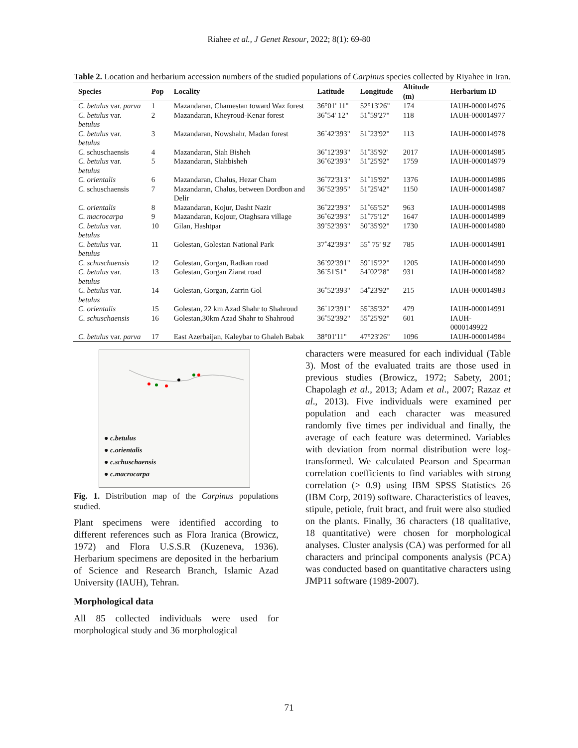Riahee et al., J Genet Resour, 2022; 8(1): 69-80
Table 2. Location and herbarium accession numbers of the studied populations of Carpinus species collected by Riyahee in Iran.
| Species | Pop | Locality | Latitude | Longitude | Altitude (m) | Herbarium ID |
| --- | --- | --- | --- | --- | --- | --- |
| C. betulus var. parva | 1 | Mazandaran, Chamestan toward Waz forest | 36°01' 11" | 52°13'26" | 174 | IAUH-000014976 |
| C. betulus var. betulus | 2 | Mazandaran, Kheyroud-Kenar forest | 36˚54' 12" | 51˚59'27" | 118 | IAUH-000014977 |
| C. betulus var. betulus | 3 | Mazandaran, Nowshahr, Madan forest | 36˚42'393" | 51˚23'92" | 113 | IAUH-000014978 |
| C. schuschaensis | 4 | Mazandaran, Siah Bisheh | 36˚12'393" | 51˚35'92' | 2017 | IAUH-000014985 |
| C. betulus var. betulus | 5 | Mazandaran, Siahbisheh | 36˚62'393" | 51˚25'92" | 1759 | IAUH-000014979 |
| C. orientalis | 6 | Mazandaran, Chalus, Hezar Cham | 36˚72'313" | 51˚15'92" | 1376 | IAUH-000014986 |
| C. schuschaensis | 7 | Mazandaran, Chalus, between Dordbon and Delir | 36˚52'395" | 51˚25'42" | 1150 | IAUH-000014987 |
| C. orientalis | 8 | Mazandaran, Kojur, Dasht Nazir | 36˚22'393" | 51˚65'52" | 963 | IAUH-000014988 |
| C. macrocarpa | 9 | Mazandaran, Kojour, Otaghsara village | 36˚62'393" | 51˚75'12" | 1647 | IAUH-000014989 |
| C. betulus var. betulus | 10 | Gilan, Hashtpar | 39˚52'393" | 50˚35'92" | 1730 | IAUH-000014980 |
| C. betulus var. betulus | 11 | Golestan, Golestan National Park | 37˚42'393" | 55˚ 75' 92' | 785 | IAUH-000014981 |
| C. schuschaensis | 12 | Golestan, Gorgan, Radkan road | 36˚92'391" | 59˚15'22" | 1205 | IAUH-000014990 |
| C. betulus var. betulus | 13 | Golestan, Gorgan Ziarat road | 36˚51'51" | 54˚02'28" | 931 | IAUH-000014982 |
| C. betulus var. betulus | 14 | Golestan, Gorgan, Zarrin Gol | 36˚52'393" | 54˚23'92" | 215 | IAUH-000014983 |
| C. orientalis | 15 | Golestan, 22 km Azad Shahr to Shahroud | 36˚12'391" | 55˚35'32" | 479 | IAUH-000014991 |
| C. schuschaensis | 16 | Golestan,30km Azad Shahr to Shahroud | 36˚52'392" | 55˚25'92" | 601 | IAUH-0000149922 |
| C. betulus var. parva | 17 | East Azerbaijan, Kaleybar to Ghaleh Babak | 38°01'11" | 47°23'26" | 1096 | IAUH-000014984 |
● c.betulus
● c.orientalis
● c.schuschaensis
● c.macrocarpa
Fig. 1. Distribution map of the Carpinus populations studied.
Plant specimens were identified according to different references such as Flora Iranica (Browicz, 1972) and Flora U.S.S.R (Kuzeneva, 1936). Herbarium specimens are deposited in the herbarium of Science and Research Branch, Islamic Azad University (IAUH), Tehran.
Morphological data
All 85 collected individuals were used for morphological study and 36 morphological
characters were measured for each individual (Table 3). Most of the evaluated traits are those used in previous studies (Browicz, 1972; Sabety, 2001; Chapolagh et al., 2013; Adam et al., 2007; Razaz et al., 2013). Five individuals were examined per population and each character was measured randomly five times per individual and finally, the average of each feature was determined. Variables with deviation from normal distribution were log-transformed. We calculated Pearson and Spearman correlation coefficients to find variables with strong correlation (> 0.9) using IBM SPSS Statistics 26 (IBM Corp, 2019) software. Characteristics of leaves, stipule, petiole, fruit bract, and fruit were also studied on the plants. Finally, 36 characters (18 qualitative, 18 quantitative) were chosen for morphological analyses. Cluster analysis (CA) was performed for all characters and principal components analysis (PCA) was conducted based on quantitative characters using JMP11 software (1989-2007).
71